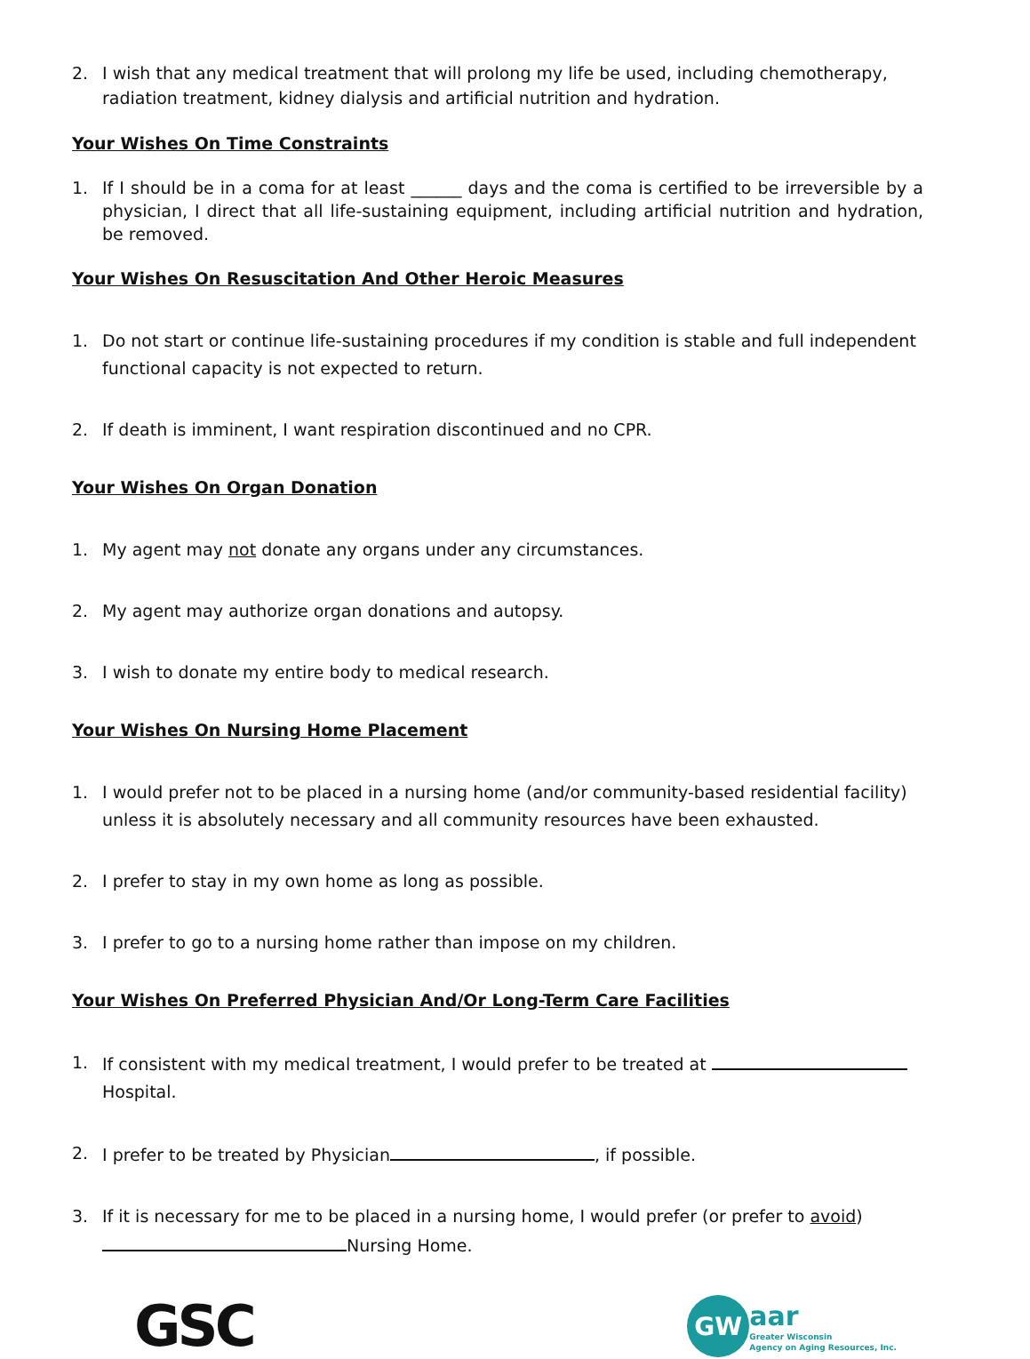2. I wish that any medical treatment that will prolong my life be used, including chemotherapy, radiation treatment, kidney dialysis and artificial nutrition and hydration.
Your Wishes On Time Constraints
1. If I should be in a coma for at least ______ days and the coma is certified to be irreversible by a physician, I direct that all life-sustaining equipment, including artificial nutrition and hydration, be removed.
Your Wishes On Resuscitation And Other Heroic Measures
1. Do not start or continue life-sustaining procedures if my condition is stable and full independent functional capacity is not expected to return.
2. If death is imminent, I want respiration discontinued and no CPR.
Your Wishes On Organ Donation
1. My agent may not donate any organs under any circumstances.
2. My agent may authorize organ donations and autopsy.
3. I wish to donate my entire body to medical research.
Your Wishes On Nursing Home Placement
1. I would prefer not to be placed in a nursing home (and/or community-based residential facility) unless it is absolutely necessary and all community resources have been exhausted.
2. I prefer to stay in my own home as long as possible.
3. I prefer to go to a nursing home rather than impose on my children.
Your Wishes On Preferred Physician And/Or Long-Term Care Facilities
1. If consistent with my medical treatment, I would prefer to be treated at
Hospital.
2. I prefer to be treated by Physician , if possible.
3. If it is necessary for me to be placed in a nursing home, I would prefer (or prefer to avoid)
Nursing Home.
GSC
GW
aar
Greater Wisconsin
Agency on Aging Resources, Inc.